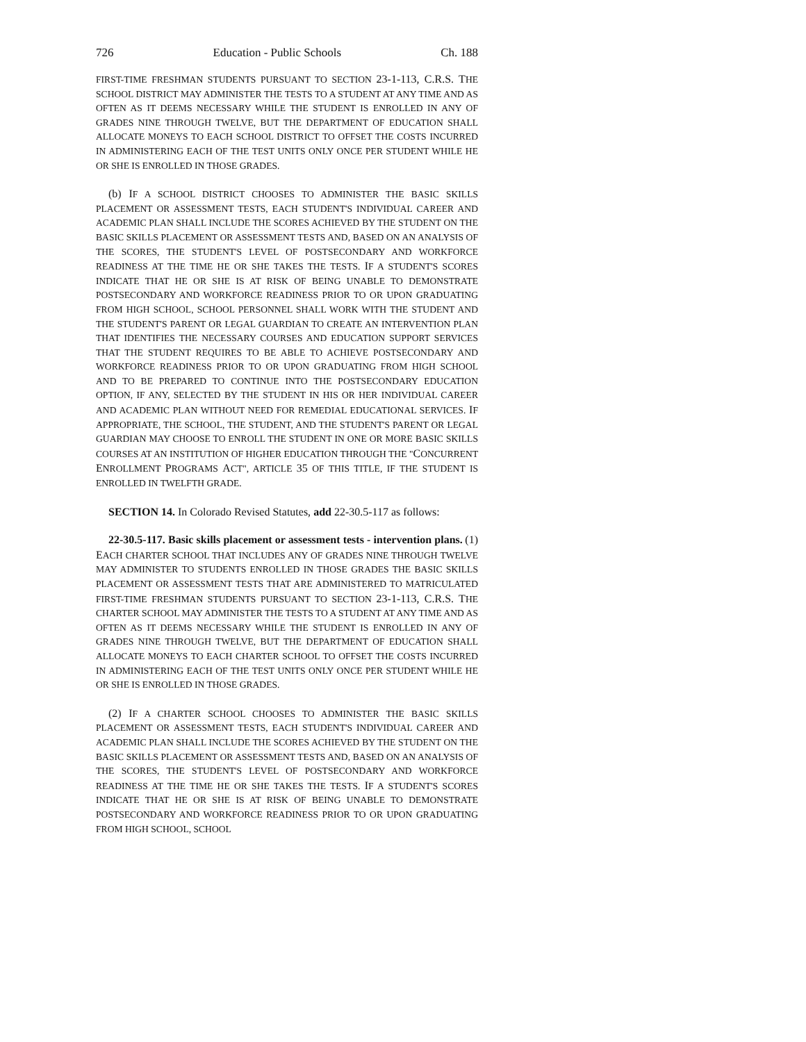726 Education - Public Schools Ch. 188
FIRST-TIME FRESHMAN STUDENTS PURSUANT TO SECTION 23-1-113, C.R.S. THE SCHOOL DISTRICT MAY ADMINISTER THE TESTS TO A STUDENT AT ANY TIME AND AS OFTEN AS IT DEEMS NECESSARY WHILE THE STUDENT IS ENROLLED IN ANY OF GRADES NINE THROUGH TWELVE, BUT THE DEPARTMENT OF EDUCATION SHALL ALLOCATE MONEYS TO EACH SCHOOL DISTRICT TO OFFSET THE COSTS INCURRED IN ADMINISTERING EACH OF THE TEST UNITS ONLY ONCE PER STUDENT WHILE HE OR SHE IS ENROLLED IN THOSE GRADES.
(b) IF A SCHOOL DISTRICT CHOOSES TO ADMINISTER THE BASIC SKILLS PLACEMENT OR ASSESSMENT TESTS, EACH STUDENT'S INDIVIDUAL CAREER AND ACADEMIC PLAN SHALL INCLUDE THE SCORES ACHIEVED BY THE STUDENT ON THE BASIC SKILLS PLACEMENT OR ASSESSMENT TESTS AND, BASED ON AN ANALYSIS OF THE SCORES, THE STUDENT'S LEVEL OF POSTSECONDARY AND WORKFORCE READINESS AT THE TIME HE OR SHE TAKES THE TESTS. IF A STUDENT'S SCORES INDICATE THAT HE OR SHE IS AT RISK OF BEING UNABLE TO DEMONSTRATE POSTSECONDARY AND WORKFORCE READINESS PRIOR TO OR UPON GRADUATING FROM HIGH SCHOOL, SCHOOL PERSONNEL SHALL WORK WITH THE STUDENT AND THE STUDENT'S PARENT OR LEGAL GUARDIAN TO CREATE AN INTERVENTION PLAN THAT IDENTIFIES THE NECESSARY COURSES AND EDUCATION SUPPORT SERVICES THAT THE STUDENT REQUIRES TO BE ABLE TO ACHIEVE POSTSECONDARY AND WORKFORCE READINESS PRIOR TO OR UPON GRADUATING FROM HIGH SCHOOL AND TO BE PREPARED TO CONTINUE INTO THE POSTSECONDARY EDUCATION OPTION, IF ANY, SELECTED BY THE STUDENT IN HIS OR HER INDIVIDUAL CAREER AND ACADEMIC PLAN WITHOUT NEED FOR REMEDIAL EDUCATIONAL SERVICES. IF APPROPRIATE, THE SCHOOL, THE STUDENT, AND THE STUDENT'S PARENT OR LEGAL GUARDIAN MAY CHOOSE TO ENROLL THE STUDENT IN ONE OR MORE BASIC SKILLS COURSES AT AN INSTITUTION OF HIGHER EDUCATION THROUGH THE "CONCURRENT ENROLLMENT PROGRAMS ACT", ARTICLE 35 OF THIS TITLE, IF THE STUDENT IS ENROLLED IN TWELFTH GRADE.
SECTION 14. In Colorado Revised Statutes, add 22-30.5-117 as follows:
22-30.5-117. Basic skills placement or assessment tests - intervention plans. (1) EACH CHARTER SCHOOL THAT INCLUDES ANY OF GRADES NINE THROUGH TWELVE MAY ADMINISTER TO STUDENTS ENROLLED IN THOSE GRADES THE BASIC SKILLS PLACEMENT OR ASSESSMENT TESTS THAT ARE ADMINISTERED TO MATRICULATED FIRST-TIME FRESHMAN STUDENTS PURSUANT TO SECTION 23-1-113, C.R.S. THE CHARTER SCHOOL MAY ADMINISTER THE TESTS TO A STUDENT AT ANY TIME AND AS OFTEN AS IT DEEMS NECESSARY WHILE THE STUDENT IS ENROLLED IN ANY OF GRADES NINE THROUGH TWELVE, BUT THE DEPARTMENT OF EDUCATION SHALL ALLOCATE MONEYS TO EACH CHARTER SCHOOL TO OFFSET THE COSTS INCURRED IN ADMINISTERING EACH OF THE TEST UNITS ONLY ONCE PER STUDENT WHILE HE OR SHE IS ENROLLED IN THOSE GRADES.
(2) IF A CHARTER SCHOOL CHOOSES TO ADMINISTER THE BASIC SKILLS PLACEMENT OR ASSESSMENT TESTS, EACH STUDENT'S INDIVIDUAL CAREER AND ACADEMIC PLAN SHALL INCLUDE THE SCORES ACHIEVED BY THE STUDENT ON THE BASIC SKILLS PLACEMENT OR ASSESSMENT TESTS AND, BASED ON AN ANALYSIS OF THE SCORES, THE STUDENT'S LEVEL OF POSTSECONDARY AND WORKFORCE READINESS AT THE TIME HE OR SHE TAKES THE TESTS. IF A STUDENT'S SCORES INDICATE THAT HE OR SHE IS AT RISK OF BEING UNABLE TO DEMONSTRATE POSTSECONDARY AND WORKFORCE READINESS PRIOR TO OR UPON GRADUATING FROM HIGH SCHOOL, SCHOOL